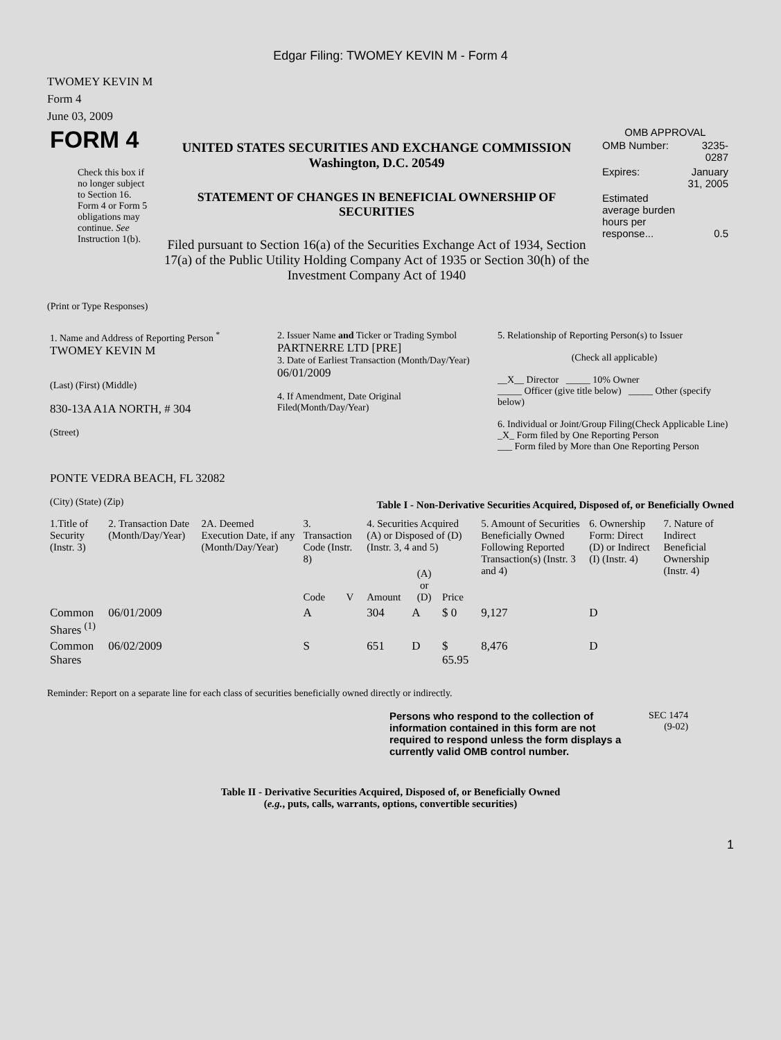Edgar Filing: TWOMEY KEVIN M - Form 4
TWOMEY KEVIN M
Form 4
June 03, 2009
| FORM 4 Check this box if no longer subject to Section 16. Form 4 or Form 5 obligations may continue. See Instruction 1(b). | UNITED STATES SECURITIES AND EXCHANGE COMMISSION Washington, D.C. 20549 STATEMENT OF CHANGES IN BENEFICIAL OWNERSHIP OF SECURITIES Filed pursuant to Section 16(a) of the Securities Exchange Act of 1934, Section 17(a) of the Public Utility Holding Company Act of 1935 or Section 30(h) of the Investment Company Act of 1940 | OMB APPROVAL / OMB Number: / 3235-0287 / / Expires: / January 31, 2005 / / Estimated average burden hours per response... / 0.5 / |
(Print or Type Responses)
| 1. Name and Address of Reporting Person <sup>*</sup> TWOMEY KEVIN M (Last) (First) (Middle) 830-13A A1A NORTH, # 304 (Street) PONTE VEDRA BEACH, FL 32082 (City) (State) (Zip) | 2. Issuer Name and Ticker or Trading Symbol PARTNERRE LTD [PRE] 3. Date of Earliest Transaction (Month/Day/Year) 06/01/2009 4. If Amendment, Date Original Filed(Month/Day/Year) | 5. Relationship of Reporting Person(s) to Issuer (Check all applicable) __X__ Director _____ 10% Owner _____ Officer (give title below) _____ Other (specify below) 6. Individual or Joint/Group Filing(Check Applicable Line) _X_ Form filed by One Reporting Person ___ Form filed by More than One Reporting Person |
Table I - Non-Derivative Securities Acquired, Disposed of, or Beneficially Owned
| 1.Title of Security (Instr. 3) | 2. Transaction Date (Month/Day/Year) | 2A. Deemed Execution Date, if any (Month/Day/Year) | 3. Transaction Code (Instr. 8) | | 4. Securities Acquired (A) or Disposed of (D) (Instr. 3, 4 and 5) | | | 5. Amount of Securities Beneficially Owned Following Reported Transaction(s) (Instr. 3 and 4) | 6. Ownership Form: Direct (D) or Indirect (I) (Instr. 4) | 7. Nature of Indirect Beneficial Ownership (Instr. 4) |
| --- | --- | --- | --- | --- | --- | --- | --- | --- | --- | --- |
| | | | Code | V | Amount | (A) or (D) | Price | | | |
| Common Shares <sup>(1)</sup> | 06/01/2009 | | A | | 304 | A | $ 0 | 9,127 | D | |
| Common Shares | 06/02/2009 | | S | | 651 | D | $ 65.95 | 8,476 | D | |
Reminder: Report on a separate line for each class of securities beneficially owned directly or indirectly.
| Persons who respond to the collection of information contained in this form are not required to respond unless the form displays a currently valid OMB control number. | SEC 1474 (9-02) |
Table II - Derivative Securities Acquired, Disposed of, or Beneficially Owned
(e.g., puts, calls, warrants, options, convertible securities)
1